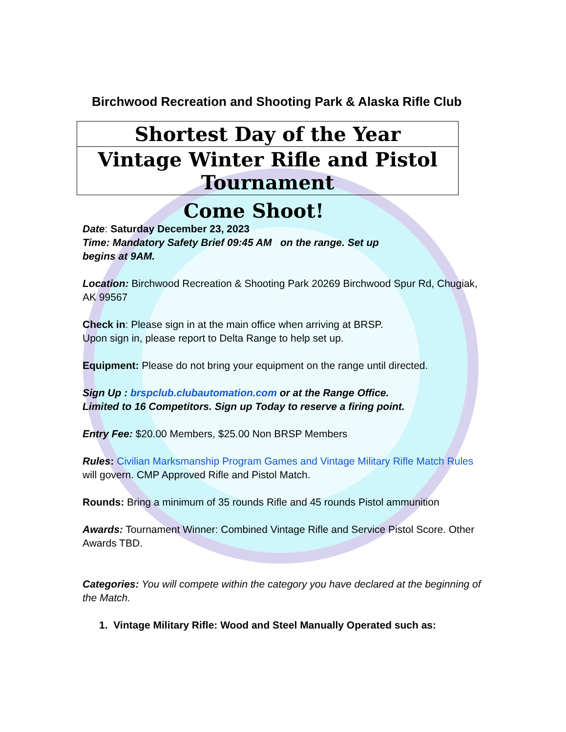Birchwood Recreation and Shooting Park & Alaska Rifle Club
Shortest Day of the Year
Vintage Winter Rifle and Pistol Tournament
Come Shoot!
Date: Saturday December 23, 2023
Time: Mandatory Safety Brief 09:45 AM on the range. Set up
begins at 9AM.
Location: Birchwood Recreation & Shooting Park 20269 Birchwood Spur Rd, Chugiak, AK 99567
Check in: Please sign in at the main office when arriving at BRSP.
Upon sign in, please report to Delta Range to help set up.
Equipment: Please do not bring your equipment on the range until directed.
Sign Up : brspclub.clubautomation.com or at the Range Office.
Limited to 16 Competitors. Sign up Today to reserve a firing point.
Entry Fee: $20.00 Members, $25.00 Non BRSP Members
Rules: Civilian Marksmanship Program Games and Vintage Military Rifle Match Rules will govern. CMP Approved Rifle and Pistol Match.
Rounds: Bring a minimum of 35 rounds Rifle and 45 rounds Pistol ammunition
Awards: Tournament Winner: Combined Vintage Rifle and Service Pistol Score. Other Awards TBD.
Categories: You will compete within the category you have declared at the beginning of the Match.
1. Vintage Military Rifle: Wood and Steel Manually Operated such as: